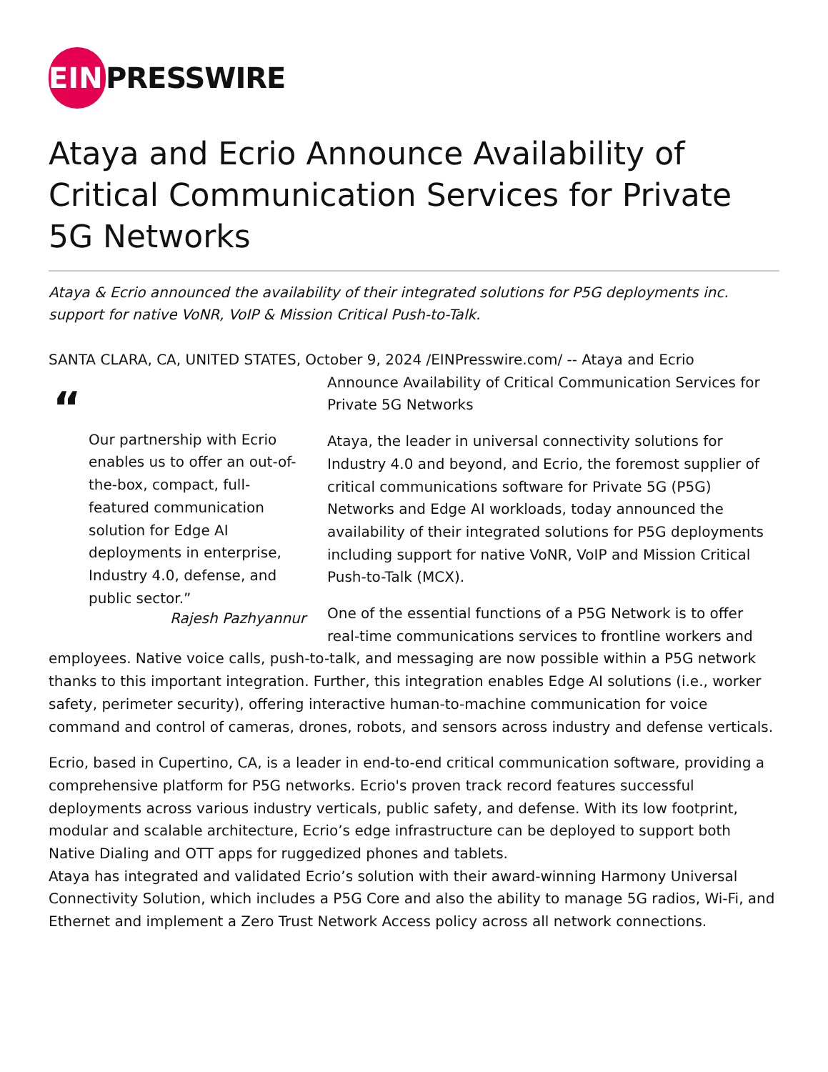EIN
PRESSWIRE
Ataya and Ecrio Announce Availability of Critical Communication Services for Private 5G Networks
Ataya & Ecrio announced the availability of their integrated solutions for P5G deployments inc. support for native VoNR, VoIP & Mission Critical Push-to-Talk.
SANTA CLARA, CA, UNITED STATES, October 9, 2024 /EINPresswire.com/ -- Ataya and Ecrio
“
Our partnership with Ecrio enables us to offer an out-of-the-box, compact, full-featured communication solution for Edge AI deployments in enterprise, Industry 4.0, defense, and public sector.”
Rajesh Pazhyannur
Announce Availability of Critical Communication Services for Private 5G Networks
Ataya, the leader in universal connectivity solutions for Industry 4.0 and beyond, and Ecrio, the foremost supplier of critical communications software for Private 5G (P5G) Networks and Edge AI workloads, today announced the availability of their integrated solutions for P5G deployments including support for native VoNR, VoIP and Mission Critical Push-to-Talk (MCX).
One of the essential functions of a P5G Network is to offer real-time communications services to frontline workers and employees. Native voice calls, push-to-talk, and messaging are now possible within a P5G network thanks to this important integration. Further, this integration enables Edge AI solutions (i.e., worker safety, perimeter security), offering interactive human-to-machine communication for voice command and control of cameras, drones, robots, and sensors across industry and defense verticals.
Ecrio, based in Cupertino, CA, is a leader in end-to-end critical communication software, providing a comprehensive platform for P5G networks. Ecrio's proven track record features successful deployments across various industry verticals, public safety, and defense. With its low footprint, modular and scalable architecture, Ecrio’s edge infrastructure can be deployed to support both Native Dialing and OTT apps for ruggedized phones and tablets.
Ataya has integrated and validated Ecrio’s solution with their award-winning Harmony Universal Connectivity Solution, which includes a P5G Core and also the ability to manage 5G radios, Wi-Fi, and Ethernet and implement a Zero Trust Network Access policy across all network connections.